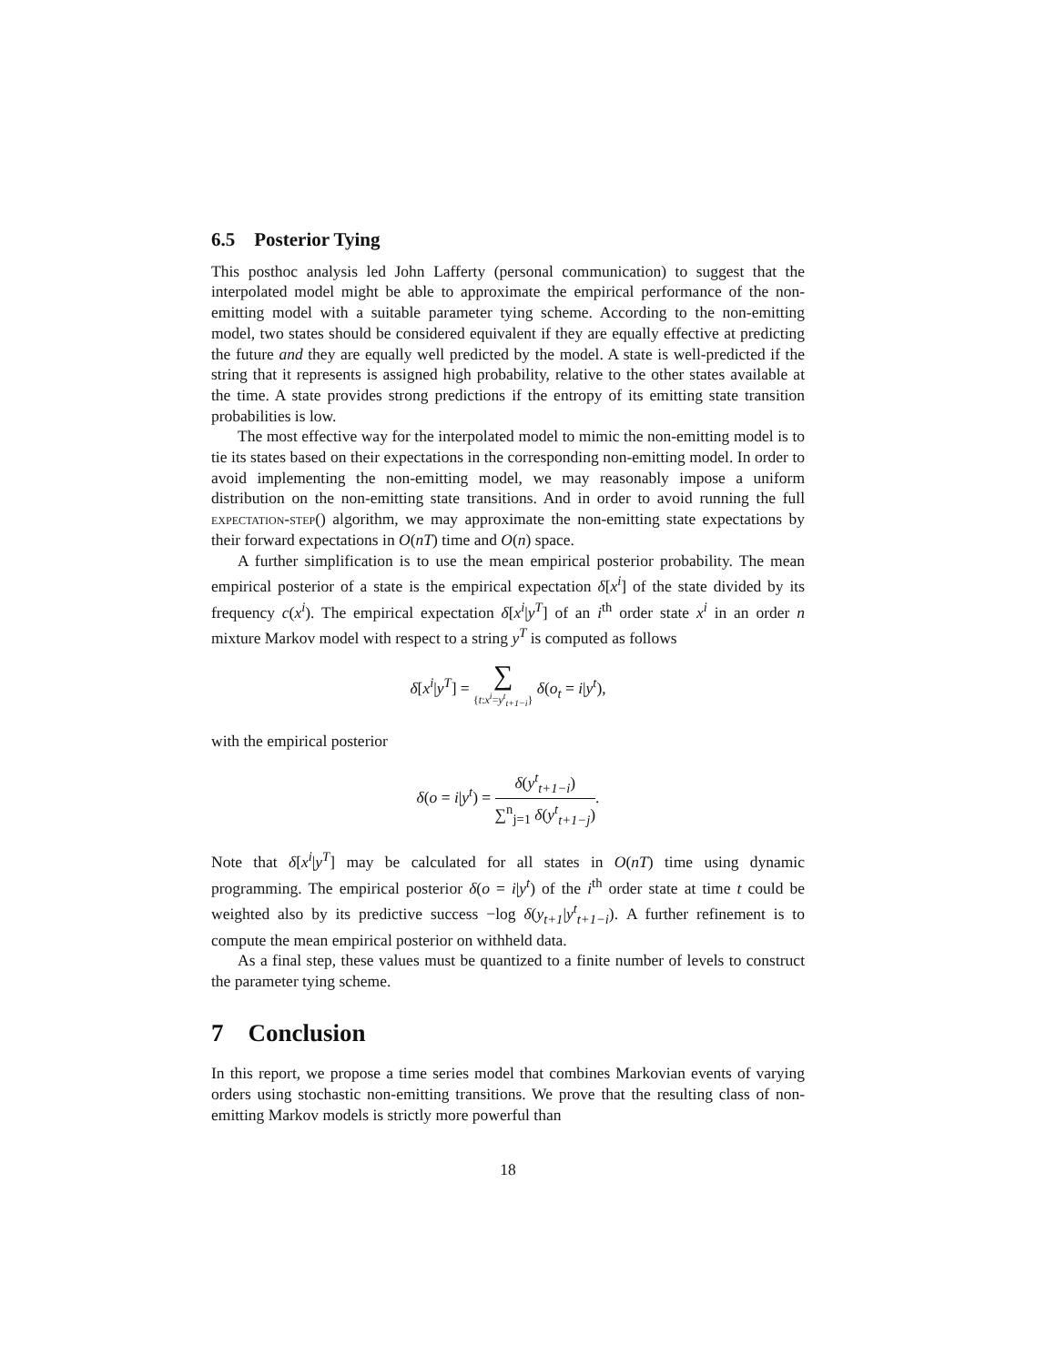6.5 Posterior Tying
This posthoc analysis led John Lafferty (personal communication) to suggest that the interpolated model might be able to approximate the empirical performance of the non-emitting model with a suitable parameter tying scheme. According to the non-emitting model, two states should be considered equivalent if they are equally effective at predicting the future and they are equally well predicted by the model. A state is well-predicted if the string that it represents is assigned high probability, relative to the other states available at the time. A state provides strong predictions if the entropy of its emitting state transition probabilities is low.
The most effective way for the interpolated model to mimic the non-emitting model is to tie its states based on their expectations in the corresponding non-emitting model. In order to avoid implementing the non-emitting model, we may reasonably impose a uniform distribution on the non-emitting state transitions. And in order to avoid running the full expectation-step() algorithm, we may approximate the non-emitting state expectations by their forward expectations in O(nT) time and O(n) space.
A further simplification is to use the mean empirical posterior probability. The mean empirical posterior of a state is the empirical expectation δ[x<sup>i</sup>] of the state divided by its frequency c(x<sup>i</sup>). The empirical expectation δ[x<sup>i</sup>|y<sup>T</sup>] of an i<sup>th</sup> order state x<sup>i</sup> in an order n mixture Markov model with respect to a string y<sup>T</sup> is computed as follows
δ[x<sup>i</sup>|y<sup>T</sup>] = ∑ {t:x<sup>i</sup>=y<sup>t</sup><sub>t+1−i</sub>} δ(o<sub>t</sub> = i|y<sup>t</sup>),
with the empirical posterior
δ(o = i|y<sup>t</sup>) = δ(y<sup>t</sup><sub>t+1−i</sub>) ∑<sup>n</sup><sub>j=1</sub> δ(y<sup>t</sup><sub>t+1−j</sub>).
Note that δ[x<sup>i</sup>|y<sup>T</sup>] may be calculated for all states in O(nT) time using dynamic programming. The empirical posterior δ(o = i|y<sup>t</sup>) of the i<sup>th</sup> order state at time t could be weighted also by its predictive success −log δ(y<sub>t+1</sub>|y<sup>t</sup><sub>t+1−i</sub>). A further refinement is to compute the mean empirical posterior on withheld data.
As a final step, these values must be quantized to a finite number of levels to construct the parameter tying scheme.
7 Conclusion
In this report, we propose a time series model that combines Markovian events of varying orders using stochastic non-emitting transitions. We prove that the resulting class of non-emitting Markov models is strictly more powerful than
18